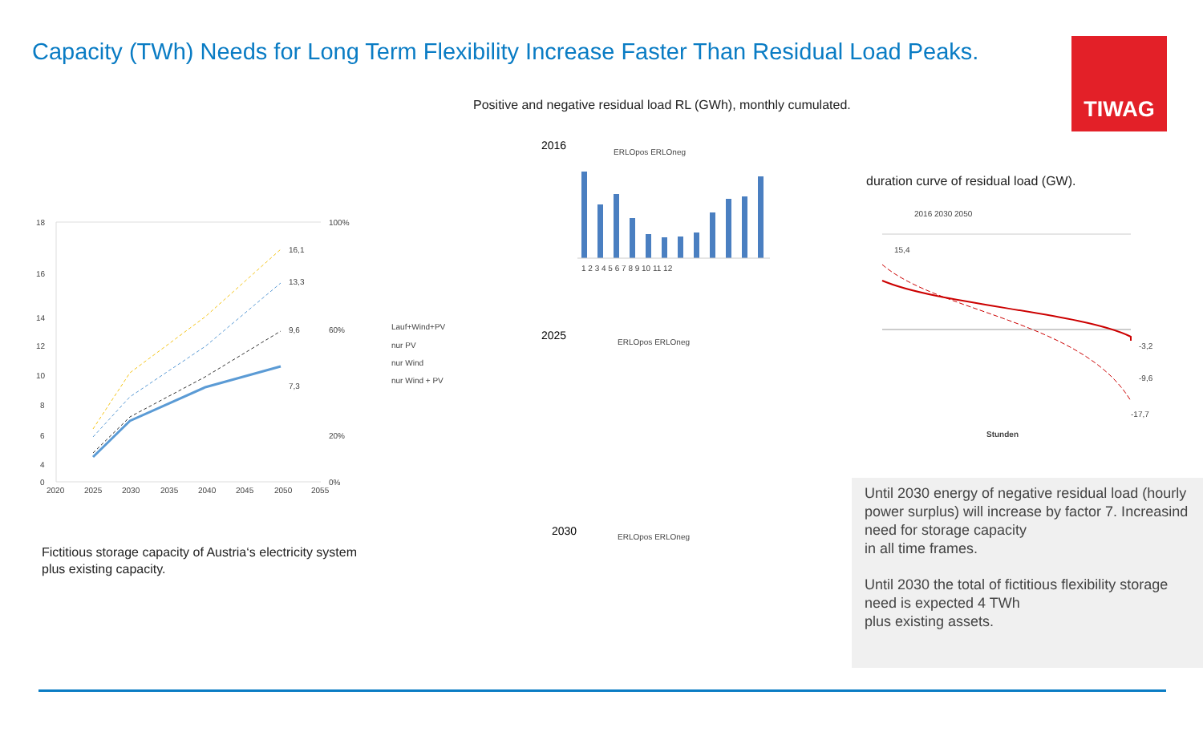Capacity (TWh) Needs for Long Term Flexibility Increase Faster Than Residual Load Peaks.
TIWAG
Positive and negative residual load RL (GWh), monthly cumulated.
18
16
14
12
10
8
6
4
0
100%
60%
20%
0%
2020
2025
2030
2035
2040
2045
2050
2055
16,1
13,3
9,6
7,3
Lauf+Wind+PV
nur PV
nur Wind
nur Wind + PV
2016
ERLOpos ERLOneg
2025
ERLOpos ERLOneg
2030
ERLOpos ERLOneg
1 2 3 4 5 6 7 8 9 10 11 12
duration curve of residual load (GW).
2016 2030 2050
15,4
-3,2
-9,6
-17,7
Stunden
Fictitious storage capacity of Austria‘s electricity system
plus existing capacity.
Until 2030 energy of negative residual load (hourly power surplus) will increase by factor 7. Increasind need for storage capacity
in all time frames.
Until 2030 the total of fictitious flexibility storage need is expected 4 TWh
plus existing assets.